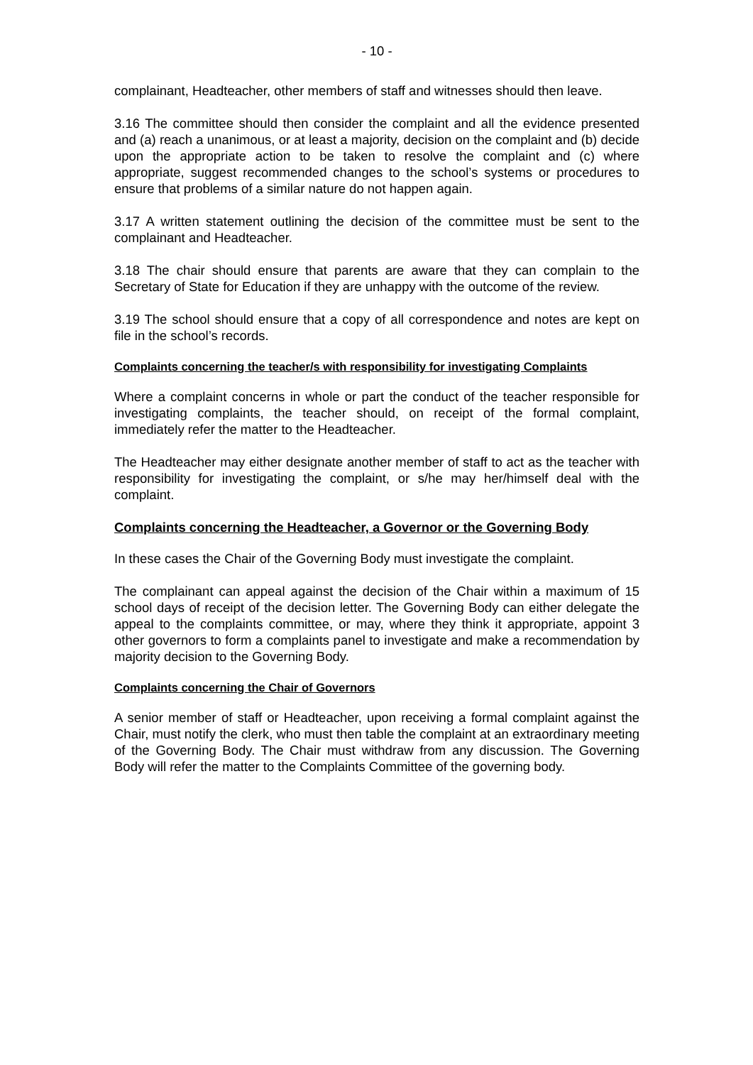- 10 -
complainant, Headteacher, other members of staff and witnesses should then leave.
3.16 The committee should then consider the complaint and all the evidence presented and (a) reach a unanimous, or at least a majority, decision on the complaint and (b) decide upon the appropriate action to be taken to resolve the complaint and (c) where appropriate, suggest recommended changes to the school’s systems or procedures to ensure that problems of a similar nature do not happen again.
3.17 A written statement outlining the decision of the committee must be sent to the complainant and Headteacher.
3.18 The chair should ensure that parents are aware that they can complain to the Secretary of State for Education if they are unhappy with the outcome of the review.
3.19 The school should ensure that a copy of all correspondence and notes are kept on file in the school’s records.
Complaints concerning the teacher/s with responsibility for investigating Complaints
Where a complaint concerns in whole or part the conduct of the teacher responsible for investigating complaints, the teacher should, on receipt of the formal complaint, immediately refer the matter to the Headteacher.
The Headteacher may either designate another member of staff to act as the teacher with responsibility for investigating the complaint, or s/he may her/himself deal with the complaint.
Complaints concerning the Headteacher, a Governor or the Governing Body
In these cases the Chair of the Governing Body must investigate the complaint.
The complainant can appeal against the decision of the Chair within a maximum of 15 school days of receipt of the decision letter. The Governing Body can either delegate the appeal to the complaints committee, or may, where they think it appropriate, appoint 3 other governors to form a complaints panel to investigate and make a recommendation by majority decision to the Governing Body.
Complaints concerning the Chair of Governors
A senior member of staff or Headteacher, upon receiving a formal complaint against the Chair, must notify the clerk, who must then table the complaint at an extraordinary meeting of the Governing Body. The Chair must withdraw from any discussion. The Governing Body will refer the matter to the Complaints Committee of the governing body.